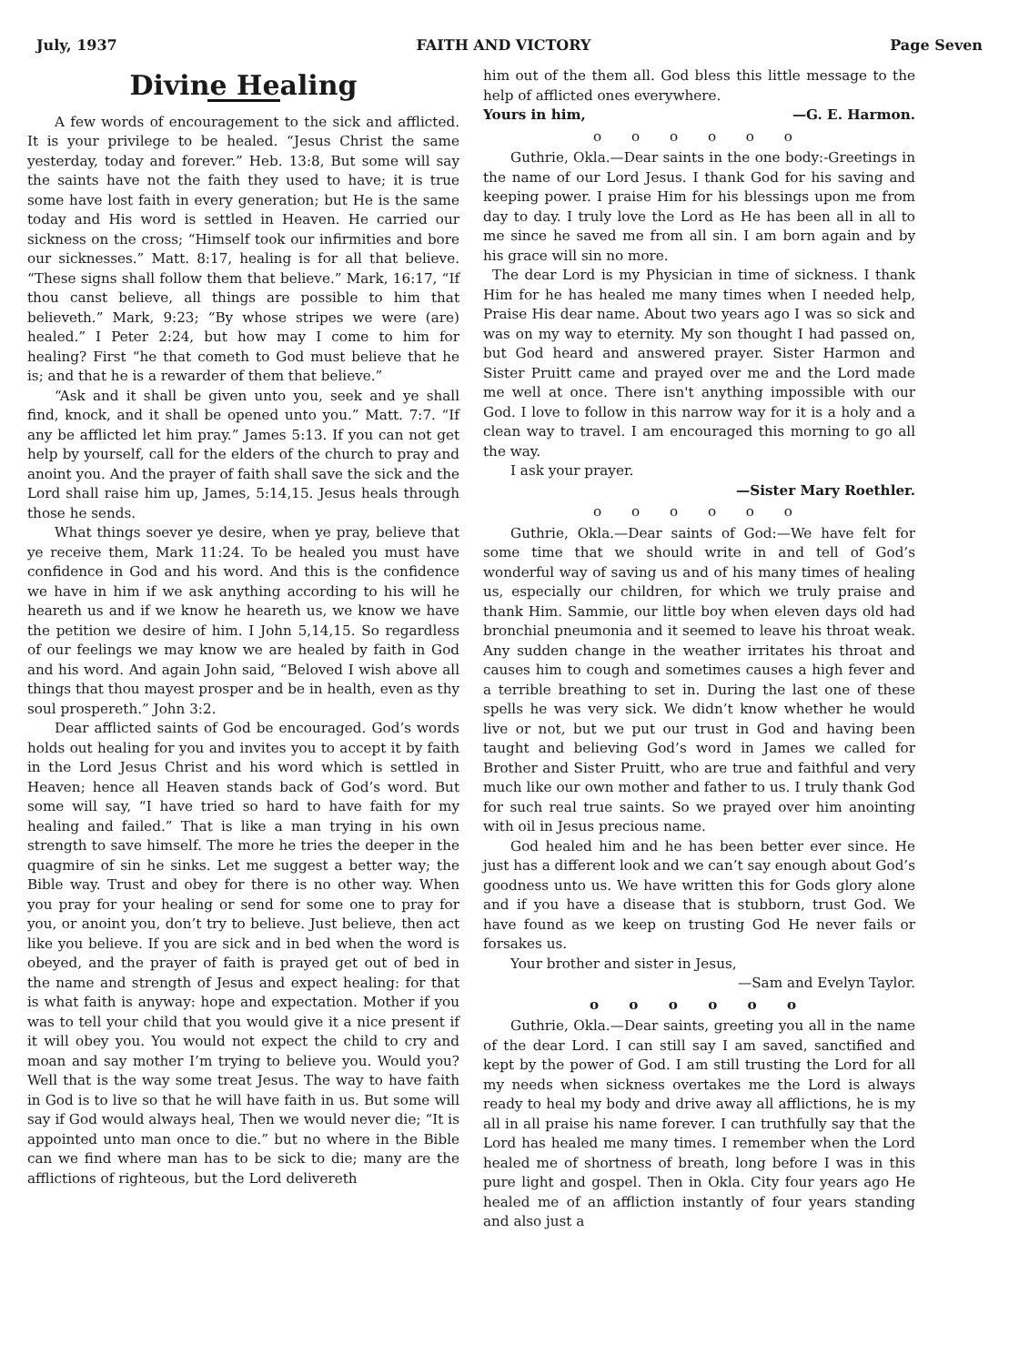July, 1937 FAITH AND VICTORY Page Seven
Divine Healing
A few words of encouragement to the sick and afflicted. It is your privilege to be healed. “Jesus Christ the same yesterday, today and forever.” Heb. 13:8, But some will say the saints have not the faith they used to have; it is true some have lost faith in every generation; but He is the same today and His word is settled in Heaven. He carried our sickness on the cross; “Himself took our infirmities and bore our sicknesses.” Matt. 8:17, healing is for all that believe. “These signs shall follow them that believe.” Mark, 16:17, “If thou canst believe, all things are possible to him that believeth.” Mark, 9:23; “By whose stripes we were (are) healed.” I Peter 2:24, but how may I come to him for healing? First “he that cometh to God must believe that he is; and that he is a rewarder of them that believe.”
“Ask and it shall be given unto you, seek and ye shall find, knock, and it shall be opened unto you.” Matt. 7:7. “If any be afflicted let him pray.” James 5:13. If you can not get help by yourself, call for the elders of the church to pray and anoint you. And the prayer of faith shall save the sick and the Lord shall raise him up, James, 5:14,15. Jesus heals through those he sends.
What things soever ye desire, when ye pray, believe that ye receive them, Mark 11:24. To be healed you must have confidence in God and his word. And this is the confidence we have in him if we ask anything according to his will he heareth us and if we know he heareth us, we know we have the petition we desire of him. I John 5,14,15. So regardless of our feelings we may know we are healed by faith in God and his word. And again John said, “Beloved I wish above all things that thou mayest prosper and be in health, even as thy soul prospereth.” John 3:2.
Dear afflicted saints of God be encouraged. God’s words holds out healing for you and invites you to accept it by faith in the Lord Jesus Christ and his word which is settled in Heaven; hence all Heaven stands back of God’s word. But some will say, “I have tried so hard to have faith for my healing and failed.” That is like a man trying in his own strength to save himself. The more he tries the deeper in the quagmire of sin he sinks. Let me suggest a better way; the Bible way. Trust and obey for there is no other way. When you pray for your healing or send for some one to pray for you, or anoint you, don’t try to believe. Just believe, then act like you believe. If you are sick and in bed when the word is obeyed, and the prayer of faith is prayed get out of bed in the name and strength of Jesus and expect healing: for that is what faith is anyway: hope and expectation. Mother if you was to tell your child that you would give it a nice present if it will obey you. You would not expect the child to cry and moan and say mother I’m trying to believe you. Would you? Well that is the way some treat Jesus. The way to have faith in God is to live so that he will have faith in us. But some will say if God would always heal, Then we would never die; “It is appointed unto man once to die.” but no where in the Bible can we find where man has to be sick to die; many are the afflictions of righteous, but the Lord delivereth
him out of the them all. God bless this little message to the help of afflicted ones everywhere.
Yours in him, —G. E. Harmon.
o o o o o o
Guthrie, Okla.—Dear saints in the one body:-Greetings in the name of our Lord Jesus. I thank God for his saving and keeping power. I praise Him for his blessings upon me from day to day. I truly love the Lord as He has been all in all to me since he saved me from all sin. I am born again and by his grace will sin no more.
The dear Lord is my Physician in time of sickness. I thank Him for he has healed me many times when I needed help, Praise His dear name. About two years ago I was so sick and was on my way to eternity. My son thought I had passed on, but God heard and answered prayer. Sister Harmon and Sister Pruitt came and prayed over me and the Lord made me well at once. There isn't anything impossible with our God. I love to follow in this narrow way for it is a holy and a clean way to travel. I am encouraged this morning to go all the way.
I ask your prayer.
—Sister Mary Roethler.
o o o o o o
Guthrie, Okla.—Dear saints of God:—We have felt for some time that we should write in and tell of God’s wonderful way of saving us and of his many times of healing us, especially our children, for which we truly praise and thank Him. Sammie, our little boy when eleven days old had bronchial pneumonia and it seemed to leave his throat weak. Any sudden change in the weather irritates his throat and causes him to cough and sometimes causes a high fever and a terrible breathing to set in. During the last one of these spells he was very sick. We didn’t know whether he would live or not, but we put our trust in God and having been taught and believing God’s word in James we called for Brother and Sister Pruitt, who are true and faithful and very much like our own mother and father to us. I truly thank God for such real true saints. So we prayed over him anointing with oil in Jesus precious name.
God healed him and he has been better ever since. He just has a different look and we can’t say enough about God’s goodness unto us. We have written this for Gods glory alone and if you have a disease that is stubborn, trust God. We have found as we keep on trusting God He never fails or forsakes us.
Your brother and sister in Jesus,
—Sam and Evelyn Taylor.
o o o o o o
Guthrie, Okla.—Dear saints, greeting you all in the name of the dear Lord. I can still say I am saved, sanctified and kept by the power of God. I am still trusting the Lord for all my needs when sickness overtakes me the Lord is always ready to heal my body and drive away all afflictions, he is my all in all praise his name forever. I can truthfully say that the Lord has healed me many times. I remember when the Lord healed me of shortness of breath, long before I was in this pure light and gospel. Then in Okla. City four years ago He healed me of an affliction instantly of four years standing and also just a